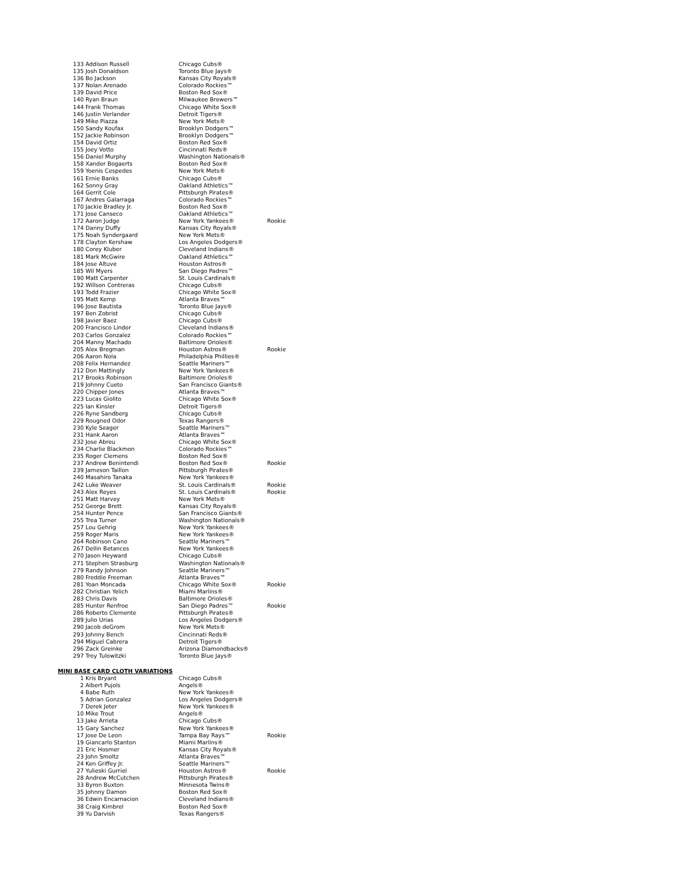| 133 | Addison Russell | Chicago Cubs® | |
| 135 | Josh Donaldson | Toronto Blue Jays® | |
| 136 | Bo Jackson | Kansas City Royals® | |
| 137 | Nolan Arenado | Colorado Rockies™ | |
| 139 | David Price | Boston Red Sox® | |
| 140 | Ryan Braun | Milwaukee Brewers™ | |
| 144 | Frank Thomas | Chicago White Sox® | |
| 146 | Justin Verlander | Detroit Tigers® | |
| 149 | Mike Piazza | New York Mets® | |
| 150 | Sandy Koufax | Brooklyn Dodgers™ | |
| 152 | Jackie Robinson | Brooklyn Dodgers™ | |
| 154 | David Ortiz | Boston Red Sox® | |
| 155 | Joey Votto | Cincinnati Reds® | |
| 156 | Daniel Murphy | Washington Nationals® | |
| 158 | Xander Bogaerts | Boston Red Sox® | |
| 159 | Yoenis Cespedes | New York Mets® | |
| 161 | Ernie Banks | Chicago Cubs® | |
| 162 | Sonny Gray | Oakland Athletics™ | |
| 164 | Gerrit Cole | Pittsburgh Pirates® | |
| 167 | Andres Galarraga | Colorado Rockies™ | |
| 170 | Jackie Bradley Jr. | Boston Red Sox® | |
| 171 | Jose Canseco | Oakland Athletics™ | |
| 172 | Aaron Judge | New York Yankees® | Rookie |
| 174 | Danny Duffy | Kansas City Royals® | |
| 175 | Noah Syndergaard | New York Mets® | |
| 178 | Clayton Kershaw | Los Angeles Dodgers® | |
| 180 | Corey Kluber | Cleveland Indians® | |
| 181 | Mark McGwire | Oakland Athletics™ | |
| 184 | Jose Altuve | Houston Astros® | |
| 185 | Wil Myers | San Diego Padres™ | |
| 190 | Matt Carpenter | St. Louis Cardinals® | |
| 192 | Willson Contreras | Chicago Cubs® | |
| 193 | Todd Frazier | Chicago White Sox® | |
| 195 | Matt Kemp | Atlanta Braves™ | |
| 196 | Jose Bautista | Toronto Blue Jays® | |
| 197 | Ben Zobrist | Chicago Cubs® | |
| 198 | Javier Baez | Chicago Cubs® | |
| 200 | Francisco Lindor | Cleveland Indians® | |
| 203 | Carlos Gonzalez | Colorado Rockies™ | |
| 204 | Manny Machado | Baltimore Orioles® | |
| 205 | Alex Bregman | Houston Astros® | Rookie |
| 206 | Aaron Nola | Philadelphia Phillies® | |
| 208 | Felix Hernandez | Seattle Mariners™ | |
| 212 | Don Mattingly | New York Yankees® | |
| 217 | Brooks Robinson | Baltimore Orioles® | |
| 219 | Johnny Cueto | San Francisco Giants® | |
| 220 | Chipper Jones | Atlanta Braves™ | |
| 223 | Lucas Giolito | Chicago White Sox® | |
| 225 | Ian Kinsler | Detroit Tigers® | |
| 226 | Ryne Sandberg | Chicago Cubs® | |
| 229 | Rougned Odor | Texas Rangers® | |
| 230 | Kyle Seager | Seattle Mariners™ | |
| 231 | Hank Aaron | Atlanta Braves™ | |
| 232 | Jose Abreu | Chicago White Sox® | |
| 234 | Charlie Blackmon | Colorado Rockies™ | |
| 235 | Roger Clemens | Boston Red Sox® | |
| 237 | Andrew Benintendi | Boston Red Sox® | Rookie |
| 239 | Jameson Taillon | Pittsburgh Pirates® | |
| 240 | Masahiro Tanaka | New York Yankees® | |
| 242 | Luke Weaver | St. Louis Cardinals® | Rookie |
| 243 | Alex Reyes | St. Louis Cardinals® | Rookie |
| 251 | Matt Harvey | New York Mets® | |
| 252 | George Brett | Kansas City Royals® | |
| 254 | Hunter Pence | San Francisco Giants® | |
| 255 | Trea Turner | Washington Nationals® | |
| 257 | Lou Gehrig | New York Yankees® | |
| 259 | Roger Maris | New York Yankees® | |
| 264 | Robinson Cano | Seattle Mariners™ | |
| 267 | Dellin Betances | New York Yankees® | |
| 270 | Jason Heyward | Chicago Cubs® | |
| 271 | Stephen Strasburg | Washington Nationals® | |
| 279 | Randy Johnson | Seattle Mariners™ | |
| 280 | Freddie Freeman | Atlanta Braves™ | |
| 281 | Yoan Moncada | Chicago White Sox® | Rookie |
| 282 | Christian Yelich | Miami Marlins® | |
| 283 | Chris Davis | Baltimore Orioles® | |
| 285 | Hunter Renfroe | San Diego Padres™ | Rookie |
| 286 | Roberto Clemente | Pittsburgh Pirates® | |
| 289 | Julio Urias | Los Angeles Dodgers® | |
| 290 | Jacob deGrom | New York Mets® | |
| 293 | Johnny Bench | Cincinnati Reds® | |
| 294 | Miguel Cabrera | Detroit Tigers® | |
| 296 | Zack Greinke | Arizona Diamondbacks® | |
| 297 | Troy Tulowitzki | Toronto Blue Jays® | |
MINI BASE CARD CLOTH VARIATIONS
| 1 | Kris Bryant | Chicago Cubs® | |
| 2 | Albert Pujols | Angels® | |
| 4 | Babe Ruth | New York Yankees® | |
| 5 | Adrian Gonzalez | Los Angeles Dodgers® | |
| 7 | Derek Jeter | New York Yankees® | |
| 10 | Mike Trout | Angels® | |
| 13 | Jake Arrieta | Chicago Cubs® | |
| 15 | Gary Sanchez | New York Yankees® | |
| 17 | Jose De Leon | Tampa Bay Rays™ | Rookie |
| 19 | Giancarlo Stanton | Miami Marlins® | |
| 21 | Eric Hosmer | Kansas City Royals® | |
| 23 | John Smoltz | Atlanta Braves™ | |
| 24 | Ken Griffey Jr. | Seattle Mariners™ | |
| 27 | Yulieski Gurriel | Houston Astros® | Rookie |
| 28 | Andrew McCutchen | Pittsburgh Pirates® | |
| 33 | Byron Buxton | Minnesota Twins® | |
| 35 | Johnny Damon | Boston Red Sox® | |
| 36 | Edwin Encarnacion | Cleveland Indians® | |
| 38 | Craig Kimbrel | Boston Red Sox® | |
| 39 | Yu Darvish | Texas Rangers® | |